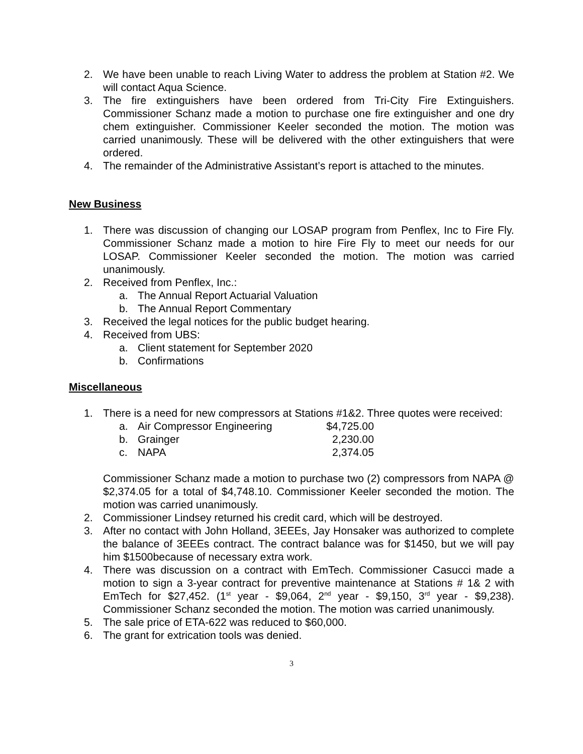2. We have been unable to reach Living Water to address the problem at Station #2. We will contact Aqua Science.
3. The fire extinguishers have been ordered from Tri-City Fire Extinguishers. Commissioner Schanz made a motion to purchase one fire extinguisher and one dry chem extinguisher. Commissioner Keeler seconded the motion. The motion was carried unanimously. These will be delivered with the other extinguishers that were ordered.
4. The remainder of the Administrative Assistant’s report is attached to the minutes.
New Business
1. There was discussion of changing our LOSAP program from Penflex, Inc to Fire Fly. Commissioner Schanz made a motion to hire Fire Fly to meet our needs for our LOSAP. Commissioner Keeler seconded the motion. The motion was carried unanimously.
2. Received from Penflex, Inc.:
a. The Annual Report Actuarial Valuation
b. The Annual Report Commentary
3. Received the legal notices for the public budget hearing.
4. Received from UBS:
a. Client statement for September 2020
b. Confirmations
Miscellaneous
1. There is a need for new compressors at Stations #1&2. Three quotes were received:
| a. | Air Compressor Engineering | $4,725.00 |
| b. | Grainger | 2,230.00 |
| c. | NAPA | 2,374.05 |
Commissioner Schanz made a motion to purchase two (2) compressors from NAPA @ $2,374.05 for a total of $4,748.10. Commissioner Keeler seconded the motion. The motion was carried unanimously.
2. Commissioner Lindsey returned his credit card, which will be destroyed.
3. After no contact with John Holland, 3EEEs, Jay Honsaker was authorized to complete the balance of 3EEEs contract. The contract balance was for $1450, but we will pay him $1500because of necessary extra work.
4. There was discussion on a contract with EmTech. Commissioner Casucci made a motion to sign a 3-year contract for preventive maintenance at Stations # 1& 2 with EmTech for $27,452. (1<sup>st</sup> year - $9,064, 2<sup>nd</sup> year - $9,150, 3<sup>rd</sup> year - $9,238). Commissioner Schanz seconded the motion. The motion was carried unanimously.
5. The sale price of ETA-622 was reduced to $60,000.
6. The grant for extrication tools was denied.
3